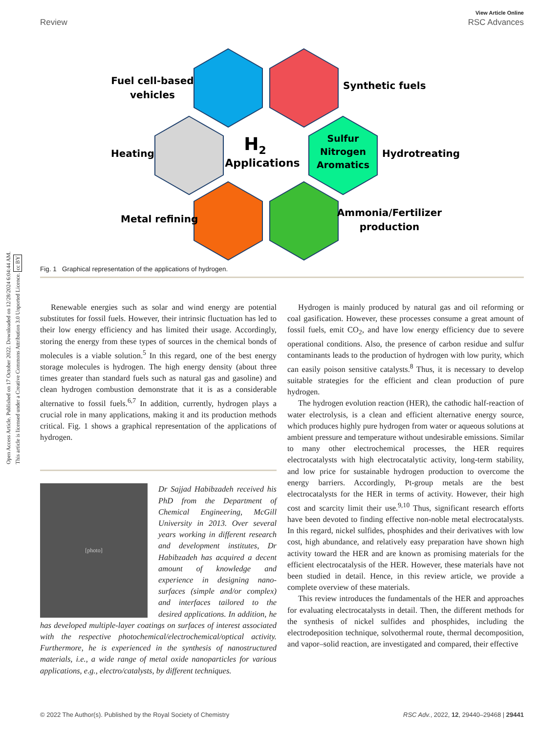Open Access Article. Published on 17 October 2022. Downloaded on 12/28/2024 6:04:44 AM.
This article is licensed under a Creative Commons Attribution 3.0 Unported Licence. cc BY
View Article Online
Review RSC Advances
Fuel cell-based
vehicles
Synthetic fuels
Heating
Hydrotreating
H2
Applications
Sulfur
Nitrogen
Aromatics
Metal refining
Ammonia/Fertilizer
production
Fig. 1 Graphical representation of the applications of hydrogen.
Renewable energies such as solar and wind energy are potential substitutes for fossil fuels. However, their intrinsic fluctuation has led to their low energy efficiency and has limited their usage. Accordingly, storing the energy from these types of sources in the chemical bonds of molecules is a viable solution.<sup>5</sup> In this regard, one of the best energy storage molecules is hydrogen. The high energy density (about three times greater than standard fuels such as natural gas and gasoline) and clean hydrogen combustion demonstrate that it is as a considerable alternative to fossil fuels.<sup>6,7</sup> In addition, currently, hydrogen plays a crucial role in many applications, making it and its production methods critical. Fig. 1 shows a graphical representation of the applications of hydrogen.
[photo]
Dr Sajjad Habibzadeh received his PhD from the Department of Chemical Engineering, McGill University in 2013. Over several years working in different research and development institutes, Dr Habibzadeh has acquired a decent amount of knowledge and experience in designing nano-surfaces (simple and/or complex) and interfaces tailored to the desired applications. In addition, he has developed multiple-layer coatings on surfaces of interest associated with the respective photochemical/electrochemical/optical activity. Furthermore, he is experienced in the synthesis of nanostructured materials, i.e., a wide range of metal oxide nanoparticles for various applications, e.g., electro/catalysts, by different techniques.
Hydrogen is mainly produced by natural gas and oil reforming or coal gasification. However, these processes consume a great amount of fossil fuels, emit CO<sub>2</sub>, and have low energy efficiency due to severe operational conditions. Also, the presence of carbon residue and sulfur contaminants leads to the production of hydrogen with low purity, which can easily poison sensitive catalysts.<sup>8</sup> Thus, it is necessary to develop suitable strategies for the efficient and clean production of pure hydrogen.
The hydrogen evolution reaction (HER), the cathodic half-reaction of water electrolysis, is a clean and efficient alternative energy source, which produces highly pure hydrogen from water or aqueous solutions at ambient pressure and temperature without undesirable emissions. Similar to many other electrochemical processes, the HER requires electrocatalysts with high electrocatalytic activity, long-term stability, and low price for sustainable hydrogen production to overcome the energy barriers. Accordingly, Pt-group metals are the best electrocatalysts for the HER in terms of activity. However, their high cost and scarcity limit their use.<sup>9,10</sup> Thus, significant research efforts have been devoted to finding effective non-noble metal electrocatalysts. In this regard, nickel sulfides, phosphides and their derivatives with low cost, high abundance, and relatively easy preparation have shown high activity toward the HER and are known as promising materials for the efficient electrocatalysis of the HER. However, these materials have not been studied in detail. Hence, in this review article, we provide a complete overview of these materials.
This review introduces the fundamentals of the HER and approaches for evaluating electrocatalysts in detail. Then, the different methods for the synthesis of nickel sulfides and phosphides, including the electrodeposition technique, solvothermal route, thermal decomposition, and vapor–solid reaction, are investigated and compared, their effective
© 2022 The Author(s). Published by the Royal Society of Chemistry RSC Adv., 2022, 12, 29440–29468 | 29441